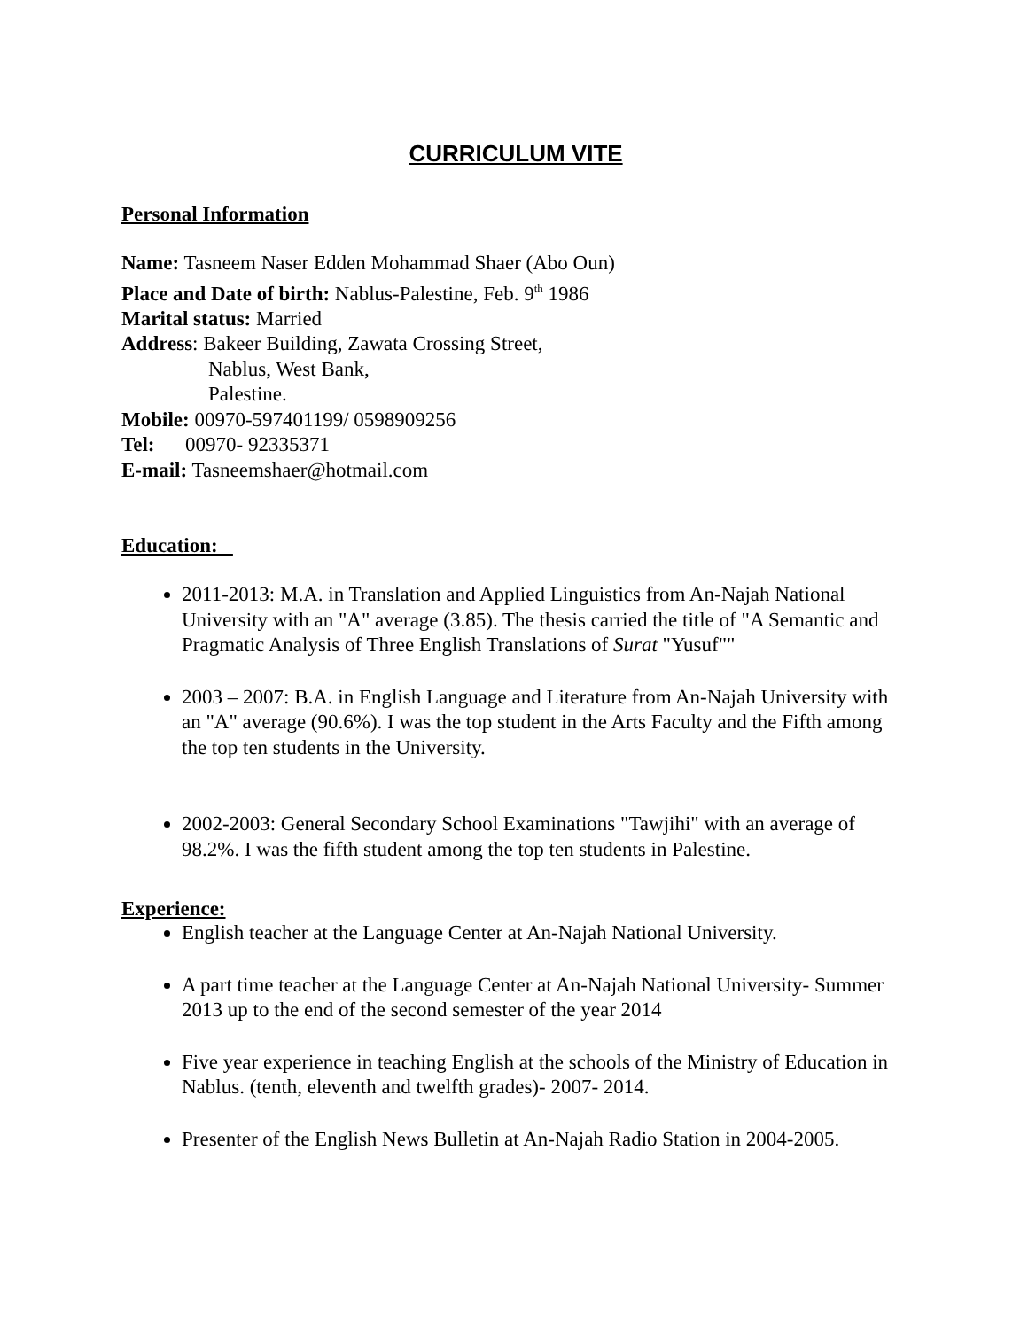CURRICULUM VITE
Personal Information
Name: Tasneem Naser Edden Mohammad Shaer (Abo Oun)
Place and Date of birth: Nablus-Palestine, Feb. 9<sup>th</sup> 1986
Marital status: Married
Address: Bakeer Building, Zawata Crossing Street,
Nablus, West Bank,
Palestine.
Mobile: 00970-597401199/ 0598909256
Tel: 00970- 92335371
E-mail: Tasneemshaer@hotmail.com
Education:
2011-2013: M.A. in Translation and Applied Linguistics from An-Najah National University with an "A" average (3.85). The thesis carried the title of "A Semantic and Pragmatic Analysis of Three English Translations of Surat "Yusuf""
2003 – 2007: B.A. in English Language and Literature from An-Najah University with an "A" average (90.6%). I was the top student in the Arts Faculty and the Fifth among the top ten students in the University.
2002-2003: General Secondary School Examinations "Tawjihi" with an average of 98.2%. I was the fifth student among the top ten students in Palestine.
Experience:
English teacher at the Language Center at An-Najah National University.
A part time teacher at the Language Center at An-Najah National University- Summer 2013 up to the end of the second semester of the year 2014
Five year experience in teaching English at the schools of the Ministry of Education in Nablus. (tenth, eleventh and twelfth grades)- 2007- 2014.
Presenter of the English News Bulletin at An-Najah Radio Station in 2004-2005.